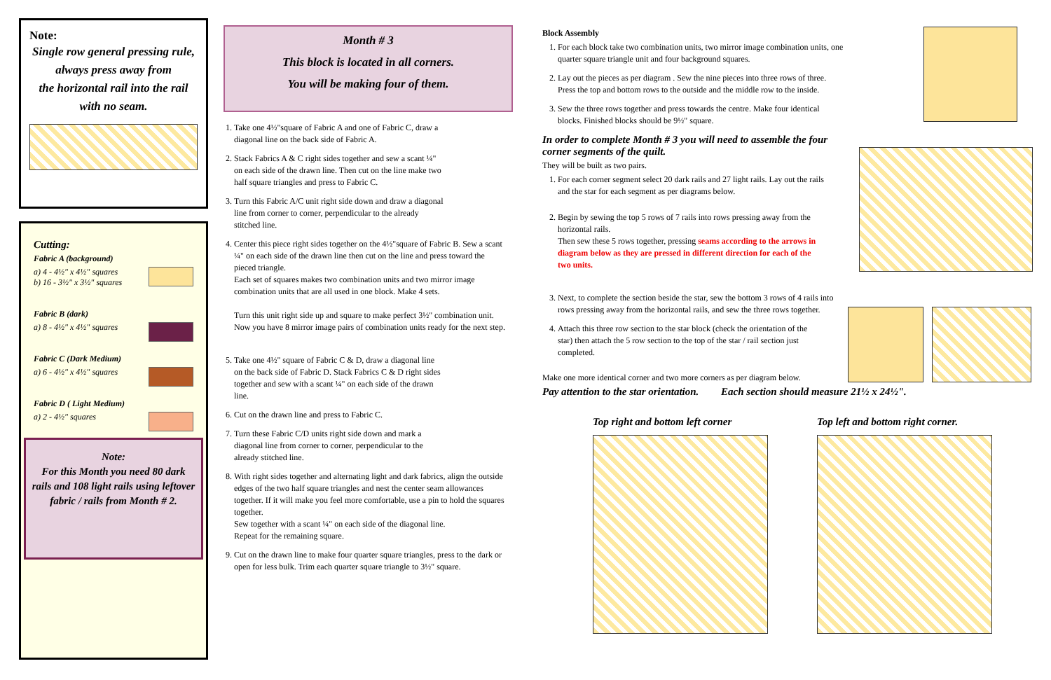Note:
Single row general pressing rule, always press away from
the horizontal rail into the rail
with no seam.
Cutting:
Fabric A (background)
a) 4 - 4½" x 4½" squares
b) 16 - 3½" x 3½" squares
Fabric B (dark)
a) 8 - 4½" x 4½" squares
Fabric C (Dark Medium)
a) 6 - 4½" x 4½" squares
Fabric D ( Light Medium)
a) 2 - 4½" squares
Note:
For this Month you need 80 dark rails and 108 light rails using leftover fabric / rails from Month # 2.
Month # 3
This block is located in all corners.
You will be making four of them.
1. Take one 4½"square of Fabric A and one of Fabric C, draw a diagonal line on the back side of Fabric A.
2. Stack Fabrics A & C right sides together and sew a scant ¼" on each side of the drawn line. Then cut on the line make two half square triangles and press to Fabric C.
3. Turn this Fabric A/C unit right side down and draw a diagonal line from corner to corner, perpendicular to the already stitched line.
4. Center this piece right sides together on the 4½"square of Fabric B. Sew a scant ¼" on each side of the drawn line then cut on the line and press toward the pieced triangle.
Each set of squares makes two combination units and two mirror image combination units that are all used in one block. Make 4 sets.
Turn this unit right side up and square to make perfect 3½" combination unit.
Now you have 8 mirror image pairs of combination units ready for the next step.
5. Take one 4½" square of Fabric C & D, draw a diagonal line on the back side of Fabric D. Stack Fabrics C & D right sides together and sew with a scant ¼" on each side of the drawn line.
6. Cut on the drawn line and press to Fabric C.
7. Turn these Fabric C/D units right side down and mark a diagonal line from corner to corner, perpendicular to the already stitched line.
8. With right sides together and alternating light and dark fabrics, align the outside edges of the two half square triangles and nest the center seam allowances together. If it will make you feel more comfortable, use a pin to hold the squares together.
Sew together with a scant ¼" on each side of the diagonal line.
Repeat for the remaining square.
9. Cut on the drawn line to make four quarter square triangles, press to the dark or open for less bulk. Trim each quarter square triangle to 3½" square.
Block Assembly
1. For each block take two combination units, two mirror image combination units, one quarter square triangle unit and four background squares.
2. Lay out the pieces as per diagram . Sew the nine pieces into three rows of three. Press the top and bottom rows to the outside and the middle row to the inside.
3. Sew the three rows together and press towards the centre. Make four identical blocks. Finished blocks should be 9½" square.
In order to complete Month # 3 you will need to assemble the four corner segments of the quilt.
They will be built as two pairs.
1. For each corner segment select 20 dark rails and 27 light rails. Lay out the rails and the star for each segment as per diagrams below.
2. Begin by sewing the top 5 rows of 7 rails into rows pressing away from the horizontal rails.
Then sew these 5 rows together, pressing seams according to the arrows in diagram below as they are pressed in different direction for each of the two units.
3. Next, to complete the section beside the star, sew the bottom 3 rows of 4 rails into rows pressing away from the horizontal rails, and sew the three rows together.
4. Attach this three row section to the star block (check the orientation of the star) then attach the 5 row section to the top of the star / rail section just completed.
Make one more identical corner and two more corners as per diagram below.
Pay attention to the star orientation. Each section should measure 21½ x 24½".
Top right and bottom left corner
Top left and bottom right corner.